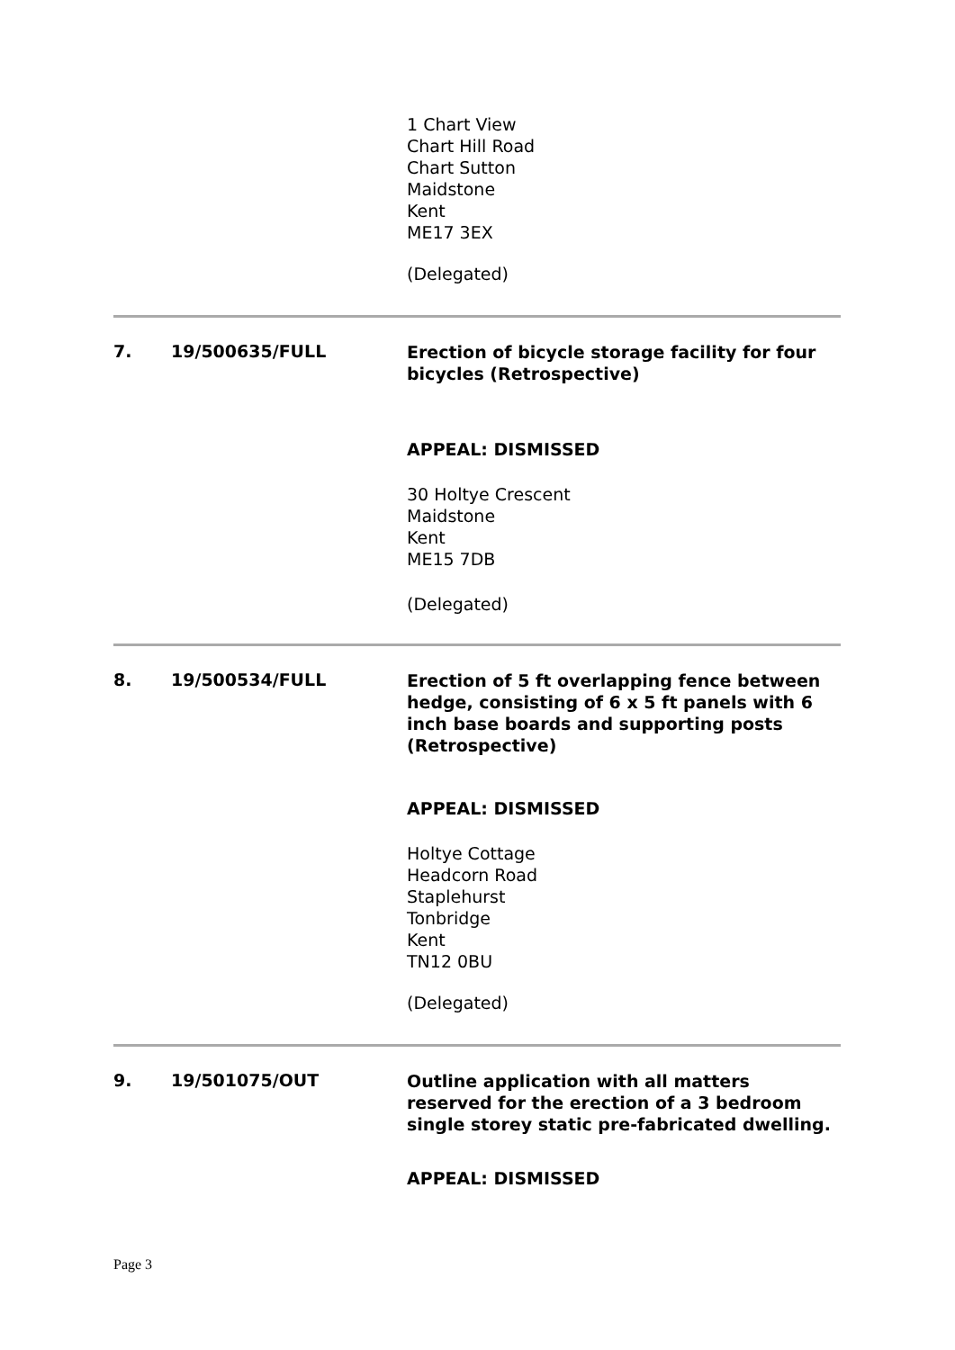1 Chart View
Chart Hill Road
Chart Sutton
Maidstone
Kent
ME17 3EX
(Delegated)
7. 19/500635/FULL
Erection of bicycle storage facility for four bicycles (Retrospective)
APPEAL: DISMISSED
30 Holtye Crescent
Maidstone
Kent
ME15 7DB
(Delegated)
8. 19/500534/FULL
Erection of 5 ft overlapping fence between hedge, consisting of 6 x 5 ft panels with 6 inch base boards and supporting posts (Retrospective)
APPEAL: DISMISSED
Holtye Cottage
Headcorn Road
Staplehurst
Tonbridge
Kent
TN12 0BU
(Delegated)
9. 19/501075/OUT
Outline application with all matters reserved for the erection of a 3 bedroom single storey static pre-fabricated dwelling.
APPEAL: DISMISSED
Page 3